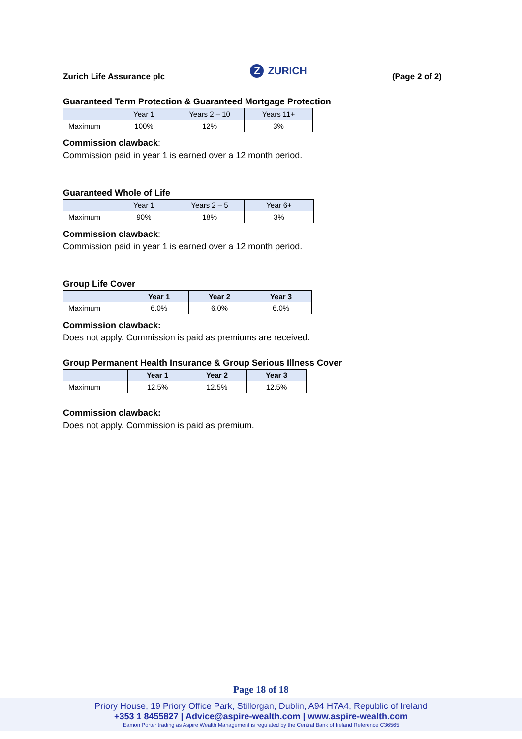Zurich Life Assurance plc
Z ZURICH
(Page 2 of 2)
Guaranteed Term Protection & Guaranteed Mortgage Protection
| | Year 1 | Years 2 – 10 | Years 11+ |
| --- | --- | --- | --- |
| Maximum | 100% | 12% | 3% |
Commission clawback:
Commission paid in year 1 is earned over a 12 month period.
Guaranteed Whole of Life
| | Year 1 | Years 2 – 5 | Year 6+ |
| --- | --- | --- | --- |
| Maximum | 90% | 18% | 3% |
Commission clawback:
Commission paid in year 1 is earned over a 12 month period.
Group Life Cover
| | Year 1 | Year 2 | Year 3 |
| --- | --- | --- | --- |
| Maximum | 6.0% | 6.0% | 6.0% |
Commission clawback:
Does not apply. Commission is paid as premiums are received.
Group Permanent Health Insurance & Group Serious Illness Cover
| | Year 1 | Year 2 | Year 3 |
| --- | --- | --- | --- |
| Maximum | 12.5% | 12.5% | 12.5% |
Commission clawback:
Does not apply. Commission is paid as premium.
Page 18 of 18
Priory House, 19 Priory Office Park, Stillorgan, Dublin, A94 H7A4, Republic of Ireland
+353 1 8455827 | Advice@aspire-wealth.com | www.aspire-wealth.com
Eamon Porter trading as Aspire Wealth Management is regulated by the Central Bank of Ireland Reference C36565